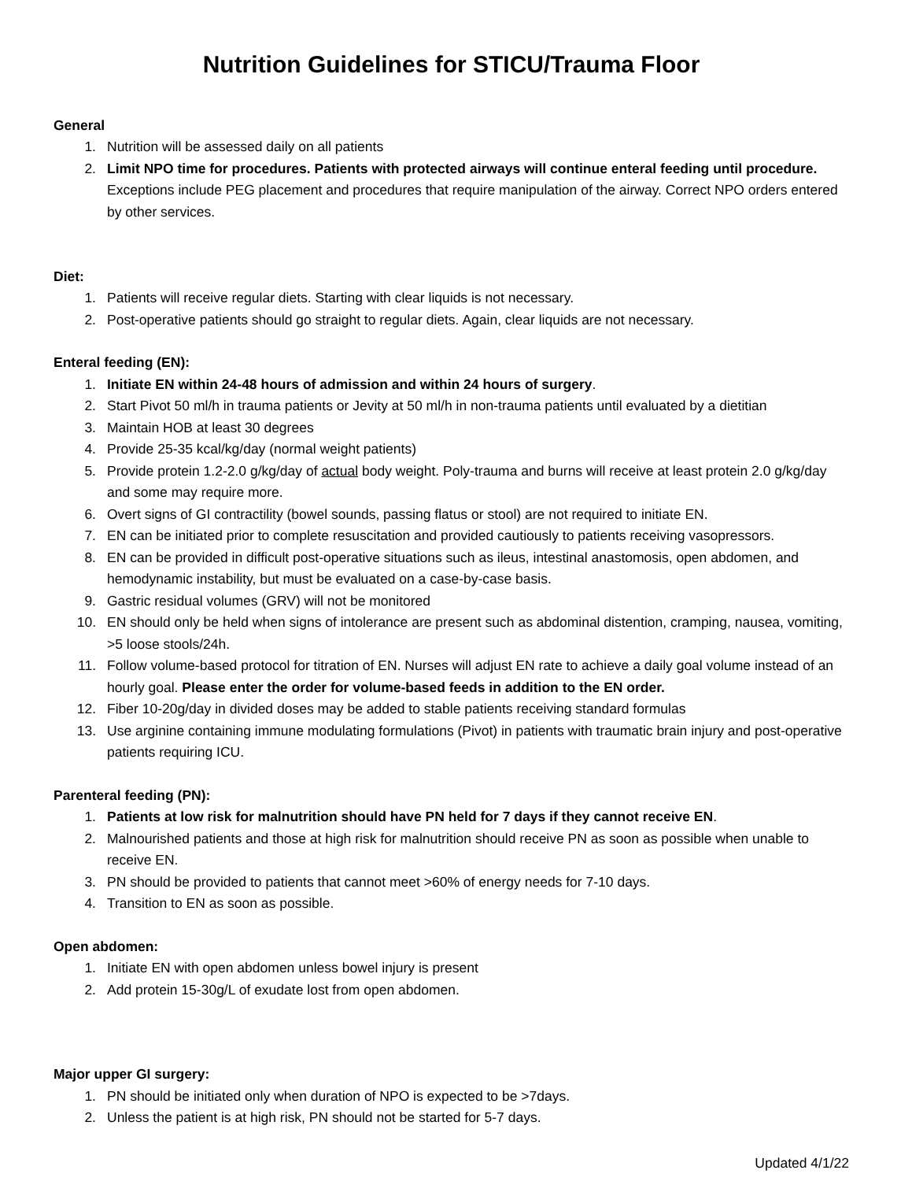Nutrition Guidelines for STICU/Trauma Floor
General
1. Nutrition will be assessed daily on all patients
2. Limit NPO time for procedures. Patients with protected airways will continue enteral feeding until procedure. Exceptions include PEG placement and procedures that require manipulation of the airway. Correct NPO orders entered by other services.
Diet:
1. Patients will receive regular diets. Starting with clear liquids is not necessary.
2. Post-operative patients should go straight to regular diets. Again, clear liquids are not necessary.
Enteral feeding (EN):
1. Initiate EN within 24-48 hours of admission and within 24 hours of surgery.
2. Start Pivot 50 ml/h in trauma patients or Jevity at 50 ml/h in non-trauma patients until evaluated by a dietitian
3. Maintain HOB at least 30 degrees
4. Provide 25-35 kcal/kg/day (normal weight patients)
5. Provide protein 1.2-2.0 g/kg/day of actual body weight. Poly-trauma and burns will receive at least protein 2.0 g/kg/day and some may require more.
6. Overt signs of GI contractility (bowel sounds, passing flatus or stool) are not required to initiate EN.
7. EN can be initiated prior to complete resuscitation and provided cautiously to patients receiving vasopressors.
8. EN can be provided in difficult post-operative situations such as ileus, intestinal anastomosis, open abdomen, and hemodynamic instability, but must be evaluated on a case-by-case basis.
9. Gastric residual volumes (GRV) will not be monitored
10. EN should only be held when signs of intolerance are present such as abdominal distention, cramping, nausea, vomiting, >5 loose stools/24h.
11. Follow volume-based protocol for titration of EN. Nurses will adjust EN rate to achieve a daily goal volume instead of an hourly goal. Please enter the order for volume-based feeds in addition to the EN order.
12. Fiber 10-20g/day in divided doses may be added to stable patients receiving standard formulas
13. Use arginine containing immune modulating formulations (Pivot) in patients with traumatic brain injury and post-operative patients requiring ICU.
Parenteral feeding (PN):
1. Patients at low risk for malnutrition should have PN held for 7 days if they cannot receive EN.
2. Malnourished patients and those at high risk for malnutrition should receive PN as soon as possible when unable to receive EN.
3. PN should be provided to patients that cannot meet >60% of energy needs for 7-10 days.
4. Transition to EN as soon as possible.
Open abdomen:
1. Initiate EN with open abdomen unless bowel injury is present
2. Add protein 15-30g/L of exudate lost from open abdomen.
Major upper GI surgery:
1. PN should be initiated only when duration of NPO is expected to be >7days.
2. Unless the patient is at high risk, PN should not be started for 5-7 days.
Updated 4/1/22